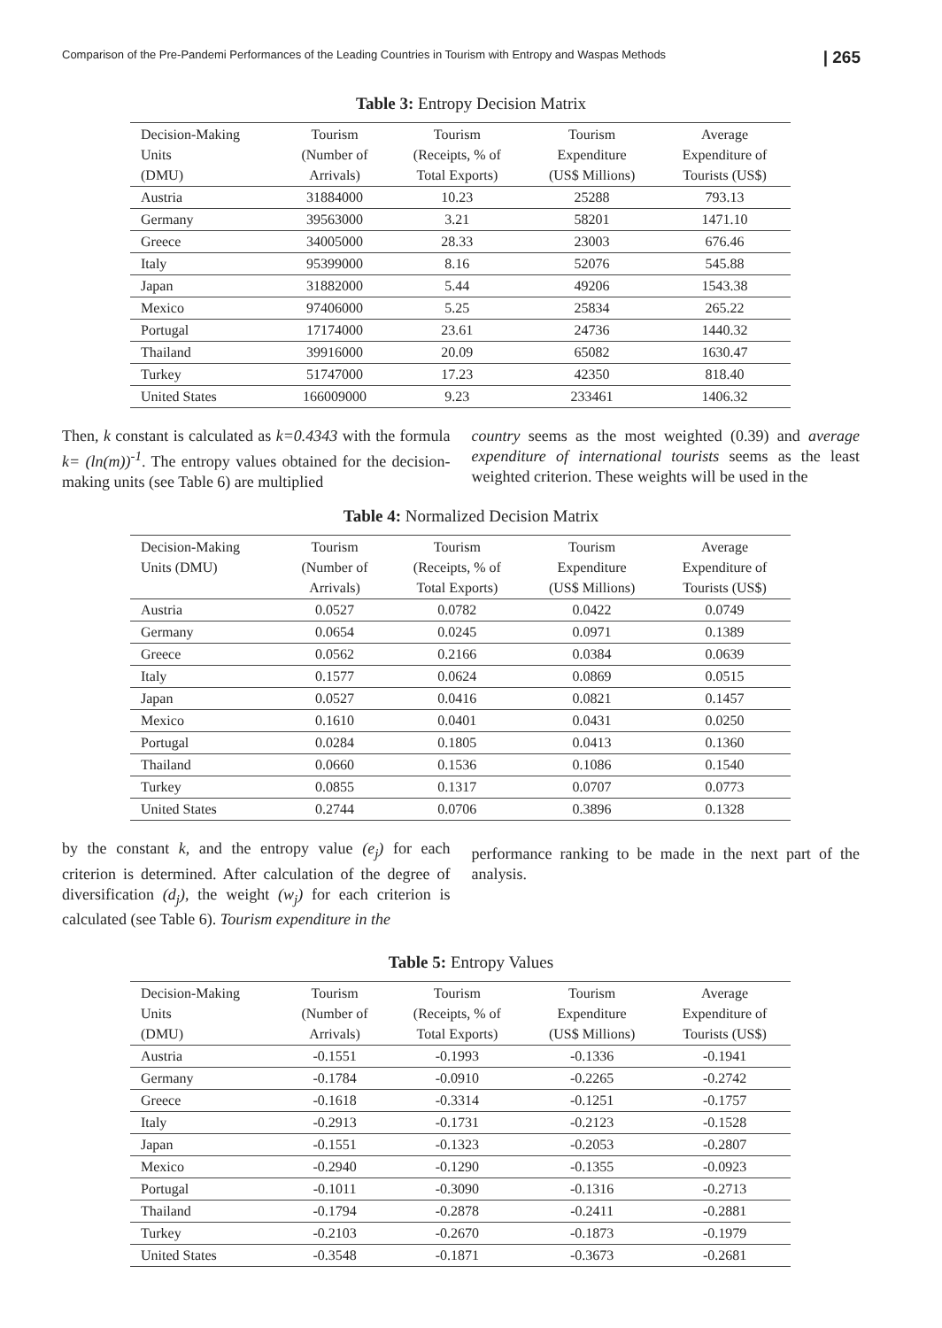Comparison of the Pre-Pandemi Performances of the Leading Countries in Tourism with Entropy and Waspas Methods | 265
Table 3: Entropy Decision Matrix
| Decision-Making Units (DMU) | Tourism (Number of Arrivals) | Tourism (Receipts, % of Total Exports) | Tourism Expenditure (US$ Millions) | Average Expenditure of Tourists (US$) |
| --- | --- | --- | --- | --- |
| Austria | 31884000 | 10.23 | 25288 | 793.13 |
| Germany | 39563000 | 3.21 | 58201 | 1471.10 |
| Greece | 34005000 | 28.33 | 23003 | 676.46 |
| Italy | 95399000 | 8.16 | 52076 | 545.88 |
| Japan | 31882000 | 5.44 | 49206 | 1543.38 |
| Mexico | 97406000 | 5.25 | 25834 | 265.22 |
| Portugal | 17174000 | 23.61 | 24736 | 1440.32 |
| Thailand | 39916000 | 20.09 | 65082 | 1630.47 |
| Turkey | 51747000 | 17.23 | 42350 | 818.40 |
| United States | 166009000 | 9.23 | 233461 | 1406.32 |
Then, k constant is calculated as k=0.4343 with the formula k= (ln(m))<sup>-1</sup>. The entropy values obtained for the decision-making units (see Table 6) are multiplied
country seems as the most weighted (0.39) and average expenditure of international tourists seems as the least weighted criterion. These weights will be used in the
Table 4: Normalized Decision Matrix
| Decision-Making Units (DMU) | Tourism (Number of Arrivals) | Tourism (Receipts, % of Total Exports) | Tourism Expenditure (US$ Millions) | Average Expenditure of Tourists (US$) |
| --- | --- | --- | --- | --- |
| Austria | 0.0527 | 0.0782 | 0.0422 | 0.0749 |
| Germany | 0.0654 | 0.0245 | 0.0971 | 0.1389 |
| Greece | 0.0562 | 0.2166 | 0.0384 | 0.0639 |
| Italy | 0.1577 | 0.0624 | 0.0869 | 0.0515 |
| Japan | 0.0527 | 0.0416 | 0.0821 | 0.1457 |
| Mexico | 0.1610 | 0.0401 | 0.0431 | 0.0250 |
| Portugal | 0.0284 | 0.1805 | 0.0413 | 0.1360 |
| Thailand | 0.0660 | 0.1536 | 0.1086 | 0.1540 |
| Turkey | 0.0855 | 0.1317 | 0.0707 | 0.0773 |
| United States | 0.2744 | 0.0706 | 0.3896 | 0.1328 |
by the constant k, and the entropy value (e<sub>j</sub>) for each criterion is determined. After calculation of the degree of diversification (d<sub>j</sub>), the weight (w<sub>j</sub>) for each criterion is calculated (see Table 6). Tourism expenditure in the
performance ranking to be made in the next part of the analysis.
Table 5: Entropy Values
| Decision-Making Units (DMU) | Tourism (Number of Arrivals) | Tourism (Receipts, % of Total Exports) | Tourism Expenditure (US$ Millions) | Average Expenditure of Tourists (US$) |
| --- | --- | --- | --- | --- |
| Austria | -0.1551 | -0.1993 | -0.1336 | -0.1941 |
| Germany | -0.1784 | -0.0910 | -0.2265 | -0.2742 |
| Greece | -0.1618 | -0.3314 | -0.1251 | -0.1757 |
| Italy | -0.2913 | -0.1731 | -0.2123 | -0.1528 |
| Japan | -0.1551 | -0.1323 | -0.2053 | -0.2807 |
| Mexico | -0.2940 | -0.1290 | -0.1355 | -0.0923 |
| Portugal | -0.1011 | -0.3090 | -0.1316 | -0.2713 |
| Thailand | -0.1794 | -0.2878 | -0.2411 | -0.2881 |
| Turkey | -0.2103 | -0.2670 | -0.1873 | -0.1979 |
| United States | -0.3548 | -0.1871 | -0.3673 | -0.2681 |